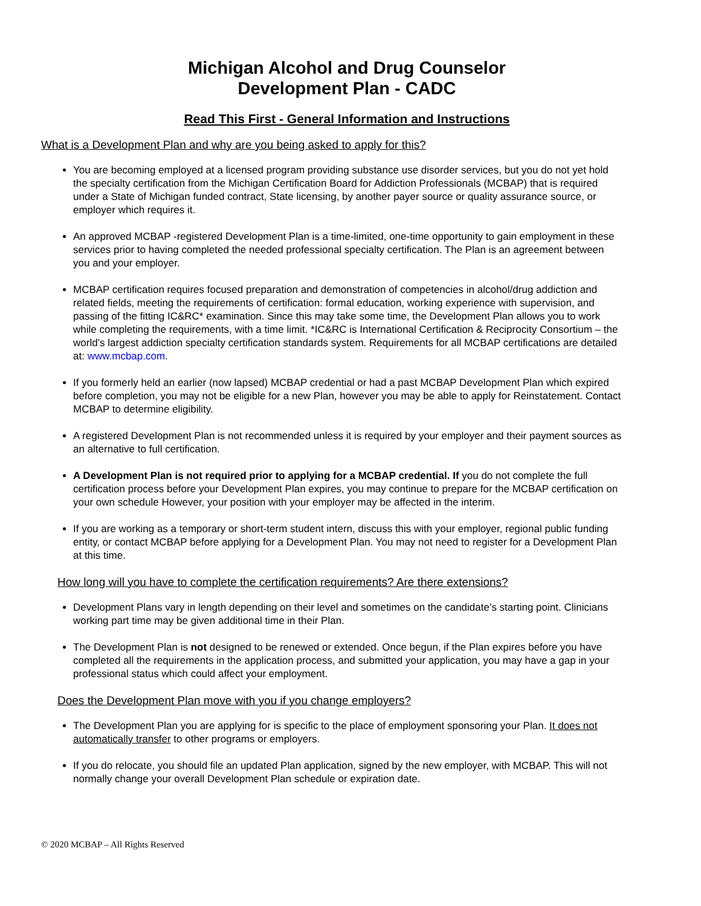Michigan Alcohol and Drug Counselor
Development Plan - CADC
Read This First - General Information and Instructions
What is a Development Plan and why are you being asked to apply for this?
You are becoming employed at a licensed program providing substance use disorder services, but you do not yet hold the specialty certification from the Michigan Certification Board for Addiction Professionals (MCBAP) that is required under a State of Michigan funded contract, State licensing, by another payer source or quality assurance source, or employer which requires it.
An approved MCBAP -registered Development Plan is a time-limited, one-time opportunity to gain employment in these services prior to having completed the needed professional specialty certification. The Plan is an agreement between you and your employer.
MCBAP certification requires focused preparation and demonstration of competencies in alcohol/drug addiction and related fields, meeting the requirements of certification: formal education, working experience with supervision, and passing of the fitting IC&RC* examination. Since this may take some time, the Development Plan allows you to work while completing the requirements, with a time limit. *IC&RC is International Certification & Reciprocity Consortium – the world’s largest addiction specialty certification standards system. Requirements for all MCBAP certifications are detailed at: www.mcbap.com.
If you formerly held an earlier (now lapsed) MCBAP credential or had a past MCBAP Development Plan which expired before completion, you may not be eligible for a new Plan, however you may be able to apply for Reinstatement. Contact MCBAP to determine eligibility.
A registered Development Plan is not recommended unless it is required by your employer and their payment sources as an alternative to full certification.
A Development Plan is not required prior to applying for a MCBAP credential. If you do not complete the full certification process before your Development Plan expires, you may continue to prepare for the MCBAP certification on your own schedule However, your position with your employer may be affected in the interim.
If you are working as a temporary or short-term student intern, discuss this with your employer, regional public funding entity, or contact MCBAP before applying for a Development Plan. You may not need to register for a Development Plan at this time.
How long will you have to complete the certification requirements? Are there extensions?
Development Plans vary in length depending on their level and sometimes on the candidate’s starting point. Clinicians working part time may be given additional time in their Plan.
The Development Plan is not designed to be renewed or extended. Once begun, if the Plan expires before you have completed all the requirements in the application process, and submitted your application, you may have a gap in your professional status which could affect your employment.
Does the Development Plan move with you if you change employers?
The Development Plan you are applying for is specific to the place of employment sponsoring your Plan. It does not automatically transfer to other programs or employers.
If you do relocate, you should file an updated Plan application, signed by the new employer, with MCBAP. This will not normally change your overall Development Plan schedule or expiration date.
© 2020 MCBAP – All Rights Reserved